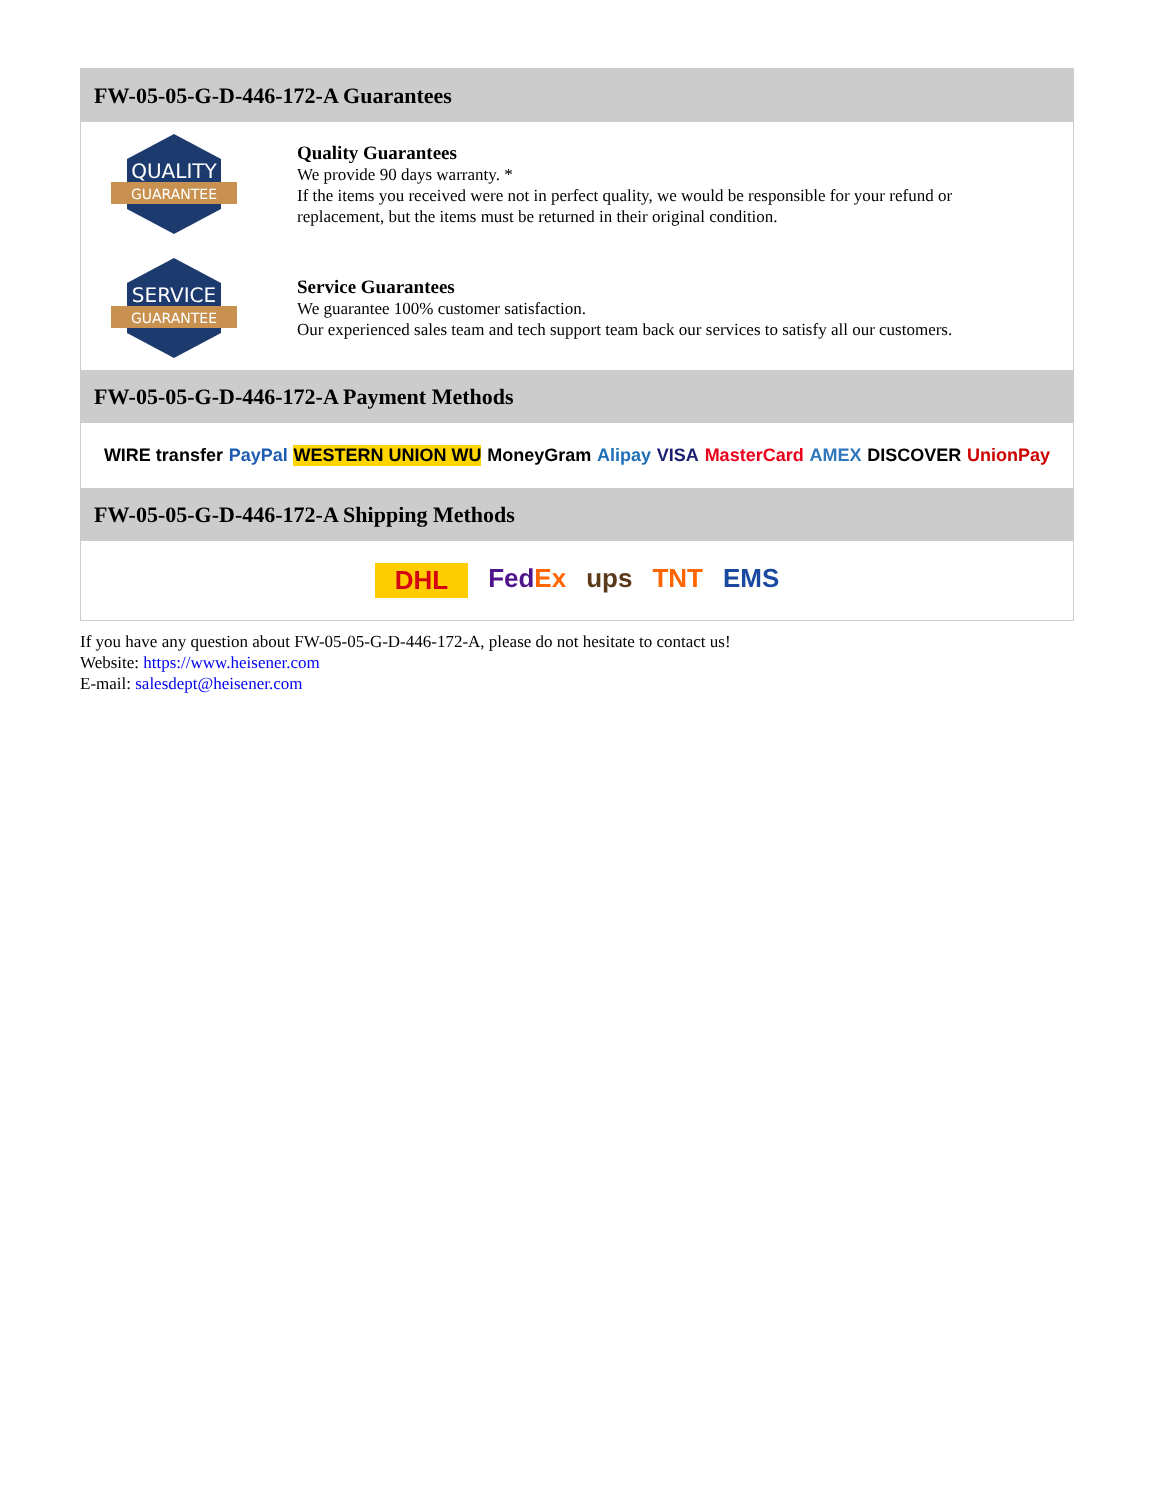FW-05-05-G-D-446-172-A Guarantees
QUALITY
GUARANTEE
Quality Guarantees
We provide 90 days warranty. *
If the items you received were not in perfect quality, we would be responsible for your refund or replacement, but the items must be returned in their original condition.
SERVICE
GUARANTEE
Service Guarantees
We guarantee 100% customer satisfaction.
Our experienced sales team and tech support team back our services to satisfy all our customers.
FW-05-05-G-D-446-172-A Payment Methods
WIRE transfer PayPal WESTERN UNION WU MoneyGram Alipay VISA MasterCard AMEX DISCOVER UnionPay
FW-05-05-G-D-446-172-A Shipping Methods
DHL FedEx ups TNT EMS
If you have any question about FW-05-05-G-D-446-172-A, please do not hesitate to contact us!
Website: https://www.heisener.com
E-mail: salesdept@heisener.com